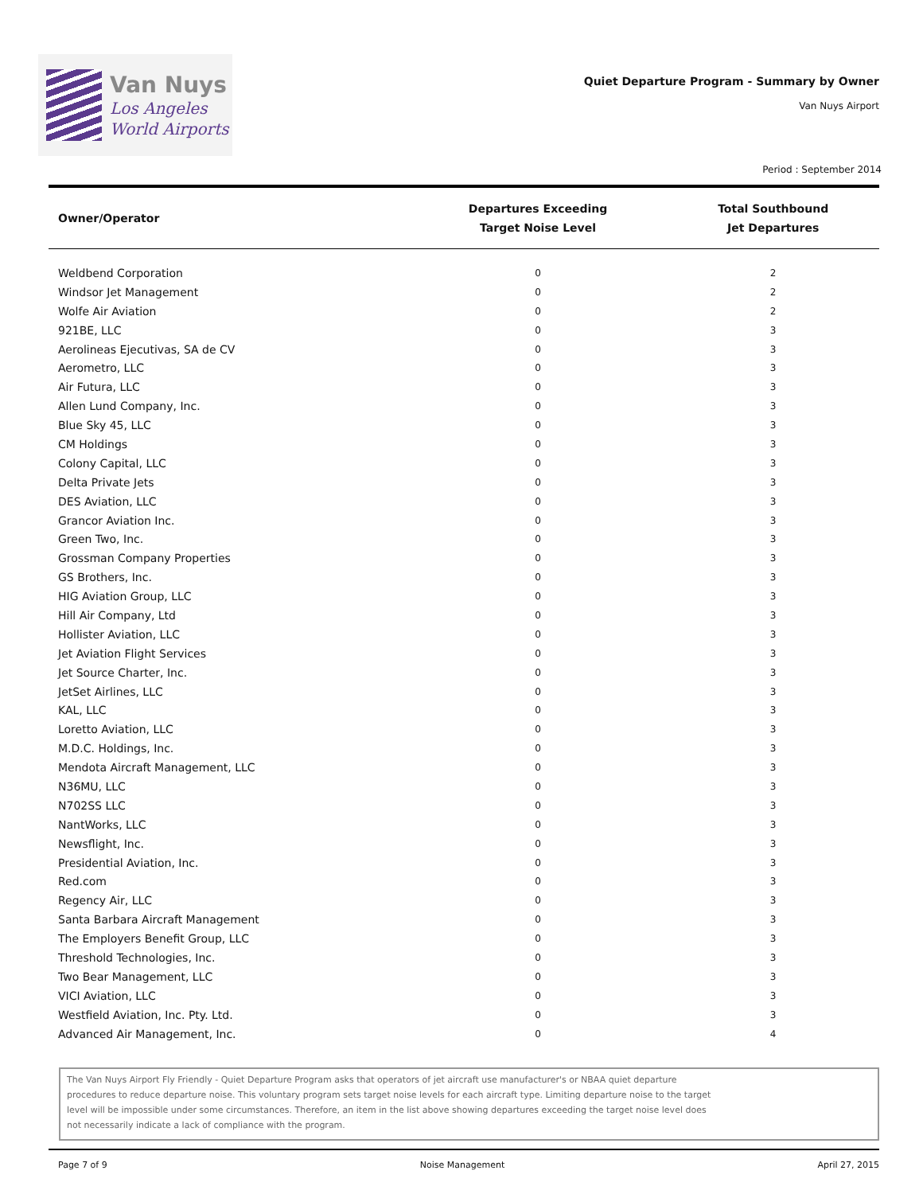Van Nuys
Los Angeles
World Airports
Quiet Departure Program - Summary by Owner
Van Nuys Airport
Period : September 2014
| Owner/Operator | Departures Exceeding Target Noise Level | Total Southbound Jet Departures |
| --- | --- | --- |
| Weldbend Corporation | 0 | 2 |
| Windsor Jet Management | 0 | 2 |
| Wolfe Air Aviation | 0 | 2 |
| 921BE, LLC | 0 | 3 |
| Aerolineas Ejecutivas, SA de CV | 0 | 3 |
| Aerometro, LLC | 0 | 3 |
| Air Futura, LLC | 0 | 3 |
| Allen Lund Company, Inc. | 0 | 3 |
| Blue Sky 45, LLC | 0 | 3 |
| CM Holdings | 0 | 3 |
| Colony Capital, LLC | 0 | 3 |
| Delta Private Jets | 0 | 3 |
| DES Aviation, LLC | 0 | 3 |
| Grancor Aviation Inc. | 0 | 3 |
| Green Two, Inc. | 0 | 3 |
| Grossman Company Properties | 0 | 3 |
| GS Brothers, Inc. | 0 | 3 |
| HIG Aviation Group, LLC | 0 | 3 |
| Hill Air Company, Ltd | 0 | 3 |
| Hollister Aviation, LLC | 0 | 3 |
| Jet Aviation Flight Services | 0 | 3 |
| Jet Source Charter, Inc. | 0 | 3 |
| JetSet Airlines, LLC | 0 | 3 |
| KAL, LLC | 0 | 3 |
| Loretto Aviation, LLC | 0 | 3 |
| M.D.C. Holdings, Inc. | 0 | 3 |
| Mendota Aircraft Management, LLC | 0 | 3 |
| N36MU, LLC | 0 | 3 |
| N702SS LLC | 0 | 3 |
| NantWorks, LLC | 0 | 3 |
| Newsflight, Inc. | 0 | 3 |
| Presidential Aviation, Inc. | 0 | 3 |
| Red.com | 0 | 3 |
| Regency Air, LLC | 0 | 3 |
| Santa Barbara Aircraft Management | 0 | 3 |
| The Employers Benefit Group, LLC | 0 | 3 |
| Threshold Technologies, Inc. | 0 | 3 |
| Two Bear Management, LLC | 0 | 3 |
| VICI Aviation, LLC | 0 | 3 |
| Westfield Aviation, Inc. Pty. Ltd. | 0 | 3 |
| Advanced Air Management, Inc. | 0 | 4 |
The Van Nuys Airport Fly Friendly - Quiet Departure Program asks that operators of jet aircraft use manufacturer's or NBAA quiet departure procedures to reduce departure noise. This voluntary program sets target noise levels for each aircraft type. Limiting departure noise to the target level will be impossible under some circumstances. Therefore, an item in the list above showing departures exceeding the target noise level does not necessarily indicate a lack of compliance with the program.
Page 7 of 9 Noise Management April 27, 2015